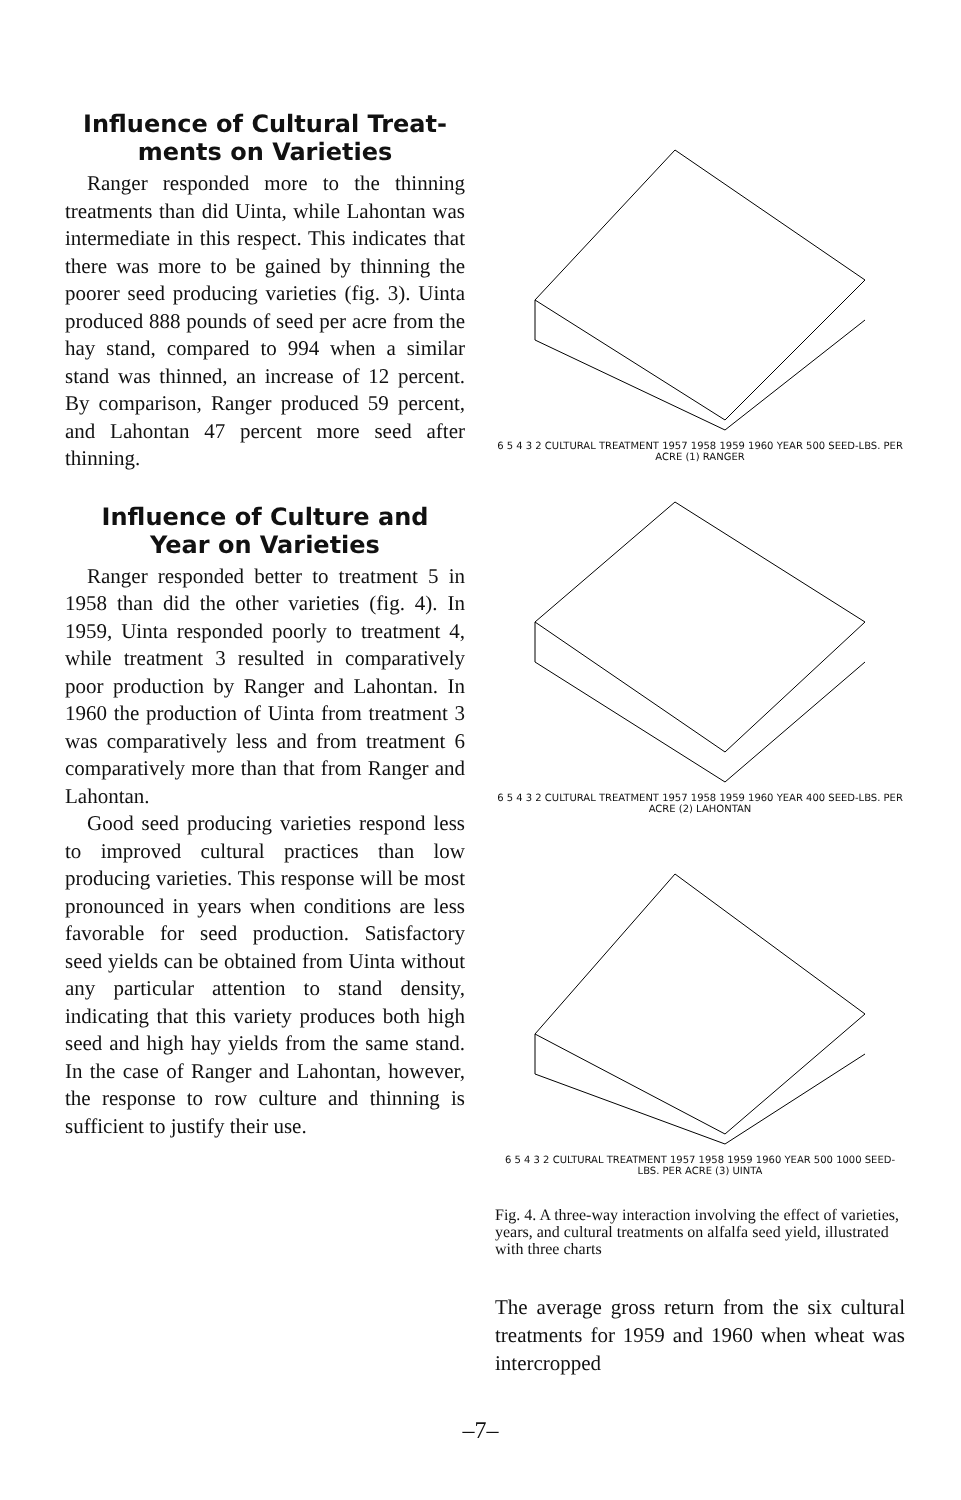Influence of Cultural Treat-
ments on Varieties
Ranger responded more to the thinning treatments than did Uinta, while Lahontan was intermediate in this respect. This indicates that there was more to be gained by thinning the poorer seed producing varieties (fig. 3). Uinta produced 888 pounds of seed per acre from the hay stand, compared to 994 when a similar stand was thinned, an increase of 12 percent. By comparison, Ranger produced 59 percent, and Lahontan 47 percent more seed after thinning.
Influence of Culture and
Year on Varieties
Ranger responded better to treatment 5 in 1958 than did the other varieties (fig. 4). In 1959, Uinta responded poorly to treatment 4, while treatment 3 resulted in comparatively poor production by Ranger and Lahontan. In 1960 the production of Uinta from treatment 3 was comparatively less and from treatment 6 comparatively more than that from Ranger and Lahontan.
Good seed producing varieties respond less to improved cultural practices than low producing varieties. This response will be most pronounced in years when conditions are less favorable for seed production. Satisfactory seed yields can be obtained from Uinta without any particular attention to stand density, indicating that this variety produces both high seed and high hay yields from the same stand. In the case of Ranger and Lahontan, however, the response to row culture and thinning is sufficient to justify their use.
6 5 4 3 2 CULTURAL TREATMENT 1957 1958 1959 1960 YEAR 500 SEED-LBS. PER ACRE (1) RANGER
6 5 4 3 2 CULTURAL TREATMENT 1957 1958 1959 1960 YEAR 400 SEED-LBS. PER ACRE (2) LAHONTAN
6 5 4 3 2 CULTURAL TREATMENT 1957 1958 1959 1960 YEAR 500 1000 SEED-LBS. PER ACRE (3) UINTA
Fig. 4. A three-way interaction involving the effect of varieties, years, and cultural treatments on alfalfa seed yield, illustrated with three charts
The average gross return from the six cultural treatments for 1959 and 1960 when wheat was intercropped
–7–